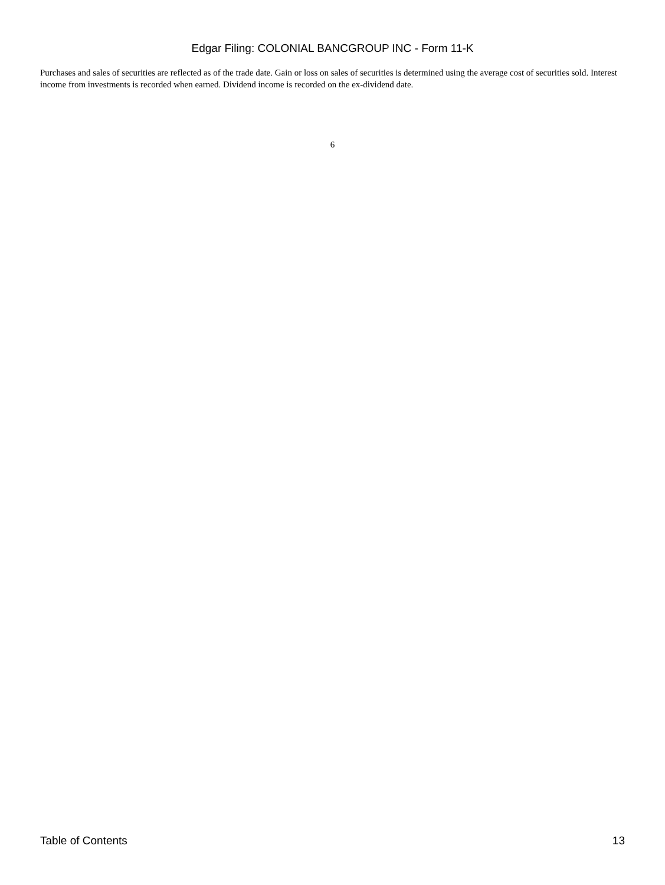Edgar Filing: COLONIAL BANCGROUP INC - Form 11-K
Purchases and sales of securities are reflected as of the trade date. Gain or loss on sales of securities is determined using the average cost of securities sold. Interest income from investments is recorded when earned. Dividend income is recorded on the ex-dividend date.
6
Table of Contents 13